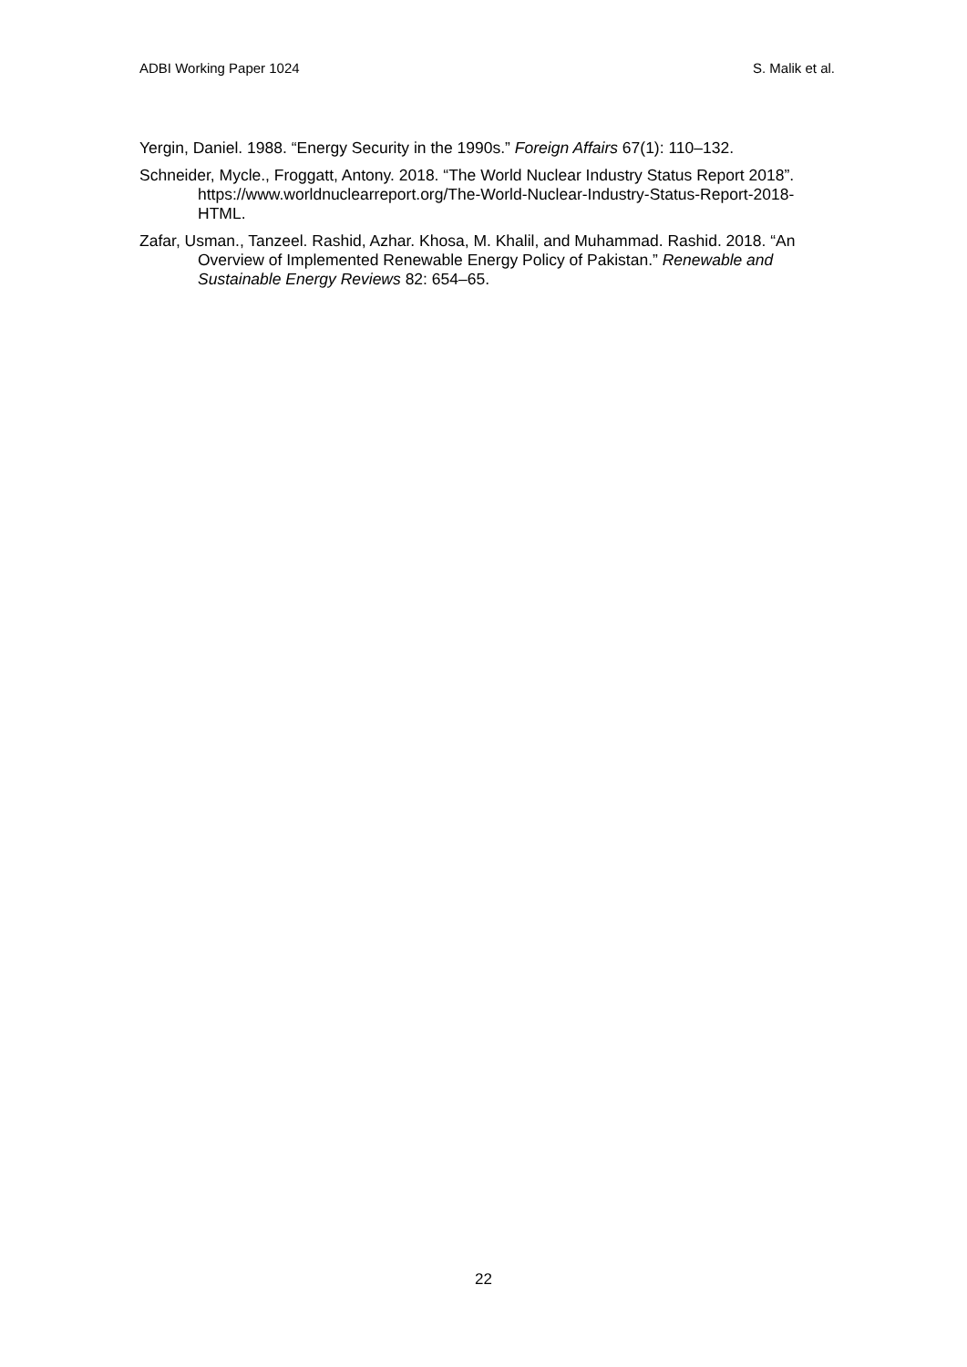ADBI Working Paper 1024 S. Malik et al.
Yergin, Daniel. 1988. “Energy Security in the 1990s.” Foreign Affairs 67(1): 110–132.
Schneider, Mycle., Froggatt, Antony. 2018. “The World Nuclear Industry Status Report 2018”. https://www.worldnuclearreport.org/The-World-Nuclear-Industry-Status-Report-2018-HTML.
Zafar, Usman., Tanzeel. Rashid, Azhar. Khosa, M. Khalil, and Muhammad. Rashid. 2018. “An Overview of Implemented Renewable Energy Policy of Pakistan.” Renewable and Sustainable Energy Reviews 82: 654–65.
22